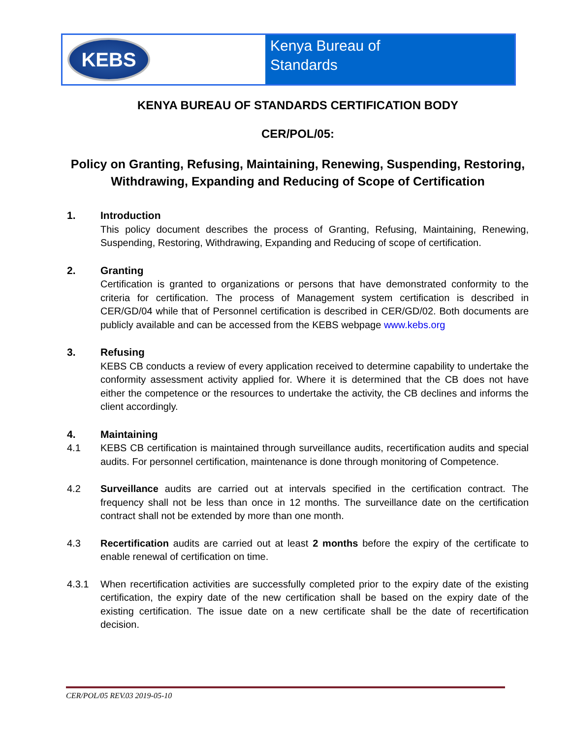KEBS
Kenya Bureau of
Standards
KENYA BUREAU OF STANDARDS CERTIFICATION BODY
CER/POL/05:
Policy on Granting, Refusing, Maintaining, Renewing, Suspending, Restoring, Withdrawing, Expanding and Reducing of Scope of Certification
1. Introduction
This policy document describes the process of Granting, Refusing, Maintaining, Renewing, Suspending, Restoring, Withdrawing, Expanding and Reducing of scope of certification.
2. Granting
Certification is granted to organizations or persons that have demonstrated conformity to the criteria for certification. The process of Management system certification is described in CER/GD/04 while that of Personnel certification is described in CER/GD/02. Both documents are publicly available and can be accessed from the KEBS webpage www.kebs.org
3. Refusing
KEBS CB conducts a review of every application received to determine capability to undertake the conformity assessment activity applied for. Where it is determined that the CB does not have either the competence or the resources to undertake the activity, the CB declines and informs the client accordingly.
4. Maintaining
4.1 KEBS CB certification is maintained through surveillance audits, recertification audits and special audits. For personnel certification, maintenance is done through monitoring of Competence.
4.2 Surveillance audits are carried out at intervals specified in the certification contract. The frequency shall not be less than once in 12 months. The surveillance date on the certification contract shall not be extended by more than one month.
4.3 Recertification audits are carried out at least 2 months before the expiry of the certificate to enable renewal of certification on time.
4.3.1 When recertification activities are successfully completed prior to the expiry date of the existing certification, the expiry date of the new certification shall be based on the expiry date of the existing certification. The issue date on a new certificate shall be the date of recertification decision.
CER/POL/05 REV.03 2019-05-10